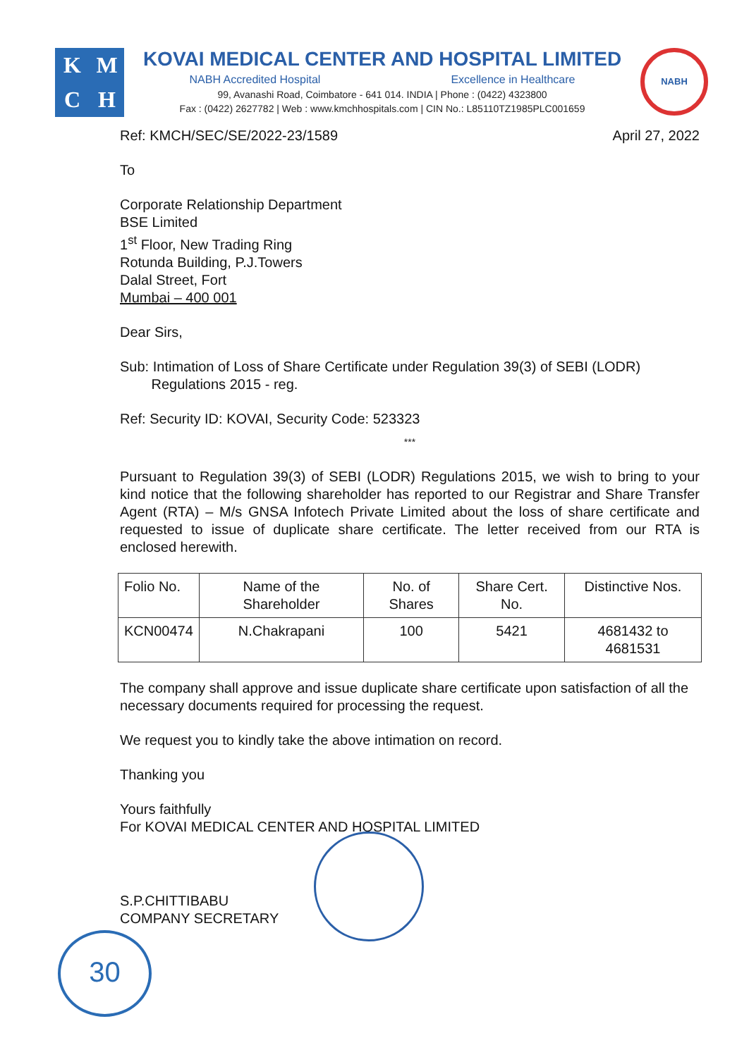K
M
C
H
KOVAI MEDICAL CENTER AND HOSPITAL LIMITED
NABH Accredited Hospital Excellence in Healthcare
99, Avanashi Road, Coimbatore - 641 014. INDIA | Phone : (0422) 4323800
Fax : (0422) 2627782 | Web : www.kmchhospitals.com | CIN No.: L85110TZ1985PLC001659
NABH
Ref: KMCH/SEC/SE/2022-23/1589 April 27, 2022
To
Corporate Relationship Department
BSE Limited
1<sup>st</sup> Floor, New Trading Ring
Rotunda Building, P.J.Towers
Dalal Street, Fort
Mumbai – 400 001
Dear Sirs,
Sub: Intimation of Loss of Share Certificate under Regulation 39(3) of SEBI (LODR)
Regulations 2015 - reg.
Ref: Security ID: KOVAI, Security Code: 523323
***
Pursuant to Regulation 39(3) of SEBI (LODR) Regulations 2015, we wish to bring to your kind notice that the following shareholder has reported to our Registrar and Share Transfer Agent (RTA) – M/s GNSA Infotech Private Limited about the loss of share certificate and requested to issue of duplicate share certificate. The letter received from our RTA is enclosed herewith.
| Folio No. | Name of the Shareholder | No. of Shares | Share Cert. No. | Distinctive Nos. |
| --- | --- | --- | --- | --- |
| KCN00474 | N.Chakrapani | 100 | 5421 | 4681432 to 4681531 |
The company shall approve and issue duplicate share certificate upon satisfaction of all the necessary documents required for processing the request.
We request you to kindly take the above intimation on record.
Thanking you
Yours faithfully
For KOVAI MEDICAL CENTER AND HOSPITAL LIMITED
S.P.CHITTIBABU
COMPANY SECRETARY
30